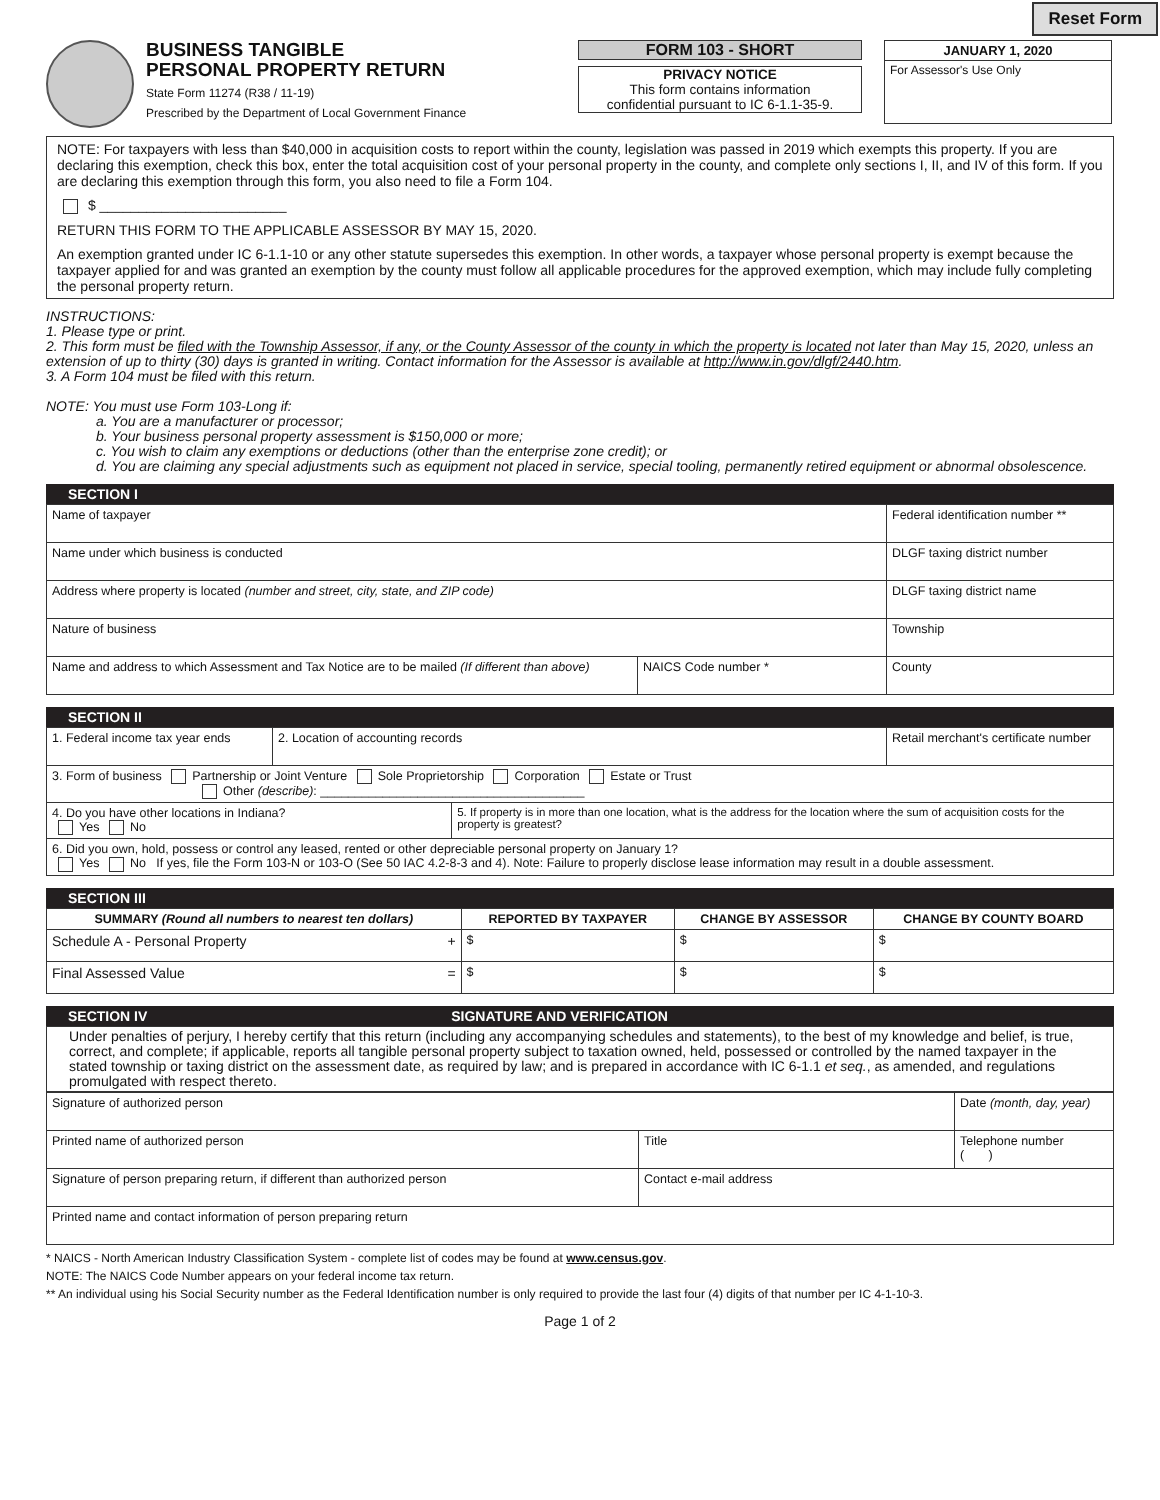Reset Form
BUSINESS TANGIBLE
PERSONAL PROPERTY RETURN
State Form 11274 (R38 / 11-19)
Prescribed by the Department of Local Government Finance
FORM 103 - SHORT
PRIVACY NOTICE
This form contains information
confidential pursuant to IC 6-1.1-35-9.
JANUARY 1, 2020
For Assessor's Use Only
NOTE: For taxpayers with less than $40,000 in acquisition costs to report within the county, legislation was passed in 2019 which exempts this property. If you are declaring this exemption, check this box, enter the total acquisition cost of your personal property in the county, and complete only sections I, II, and IV of this form. If you are declaring this exemption through this form, you also need to file a Form 104.
$ ________________________
RETURN THIS FORM TO THE APPLICABLE ASSESSOR BY MAY 15, 2020.
An exemption granted under IC 6-1.1-10 or any other statute supersedes this exemption. In other words, a taxpayer whose personal property is exempt because the taxpayer applied for and was granted an exemption by the county must follow all applicable procedures for the approved exemption, which may include fully completing the personal property return.
INSTRUCTIONS:
1. Please type or print.
2. This form must be filed with the Township Assessor, if any, or the County Assessor of the county in which the property is located not later than May 15, 2020, unless an extension of up to thirty (30) days is granted in writing. Contact information for the Assessor is available at http://www.in.gov/dlgf/2440.htm.
3. A Form 104 must be filed with this return.
NOTE: You must use Form 103-Long if:
a. You are a manufacturer or processor;
b. Your business personal property assessment is $150,000 or more;
c. You wish to claim any exemptions or deductions (other than the enterprise zone credit); or
d. You are claiming any special adjustments such as equipment not placed in service, special tooling, permanently retired equipment or abnormal obsolescence.
SECTION I
| Name of taxpayer | | Federal identification number ** |
| Name under which business is conducted | | DLGF taxing district number |
| Address where property is located (number and street, city, state, and ZIP code) | | DLGF taxing district name |
| Nature of business | | Township |
| Name and address to which Assessment and Tax Notice are to be mailed (If different than above) | NAICS Code number * | County |
SECTION II
| 1. Federal income tax year ends | 2. Location of accounting records | | Retail merchant's certificate number |
| 3. Form of business Partnership or Joint Venture Sole Proprietorship Corporation Estate or Trust Other (describe) : ______________________________________ | | | |
| 4. Do you have other locations in Indiana? Yes No | | 5. If property is in more than one location, what is the address for the location where the sum of acquisition costs for the property is greatest? | |
| 6. Did you own, hold, possess or control any leased, rented or other depreciable personal property on January 1? Yes No If yes, file the Form 103-N or 103-O (See 50 IAC 4.2-8-3 and 4). Note: Failure to properly disclose lease information may result in a double assessment. | | | |
SECTION III
| SUMMARY (Round all numbers to nearest ten dollars) | REPORTED BY TAXPAYER | CHANGE BY ASSESSOR | CHANGE BY COUNTY BOARD |
| --- | --- | --- | --- |
| Schedule A - Personal Property + | $ | $ | $ |
| Final Assessed Value = | $ | $ | $ |
SECTION IV SIGNATURE AND VERIFICATION
Under penalties of perjury, I hereby certify that this return (including any accompanying schedules and statements), to the best of my knowledge and belief, is true, correct, and complete; if applicable, reports all tangible personal property subject to taxation owned, held, possessed or controlled by the named taxpayer in the stated township or taxing district on the assessment date, as required by law; and is prepared in accordance with IC 6-1.1 et seq., as amended, and regulations promulgated with respect thereto.
| Signature of authorized person | | Date (month, day, year) |
| Printed name of authorized person | Title | Telephone number ( ) |
| Signature of person preparing return, if different than authorized person | Contact e-mail address | |
| Printed name and contact information of person preparing return | | |
* NAICS - North American Industry Classification System - complete list of codes may be found at www.census.gov.
NOTE: The NAICS Code Number appears on your federal income tax return.
** An individual using his Social Security number as the Federal Identification number is only required to provide the last four (4) digits of that number per IC 4-1-10-3.
Page 1 of 2